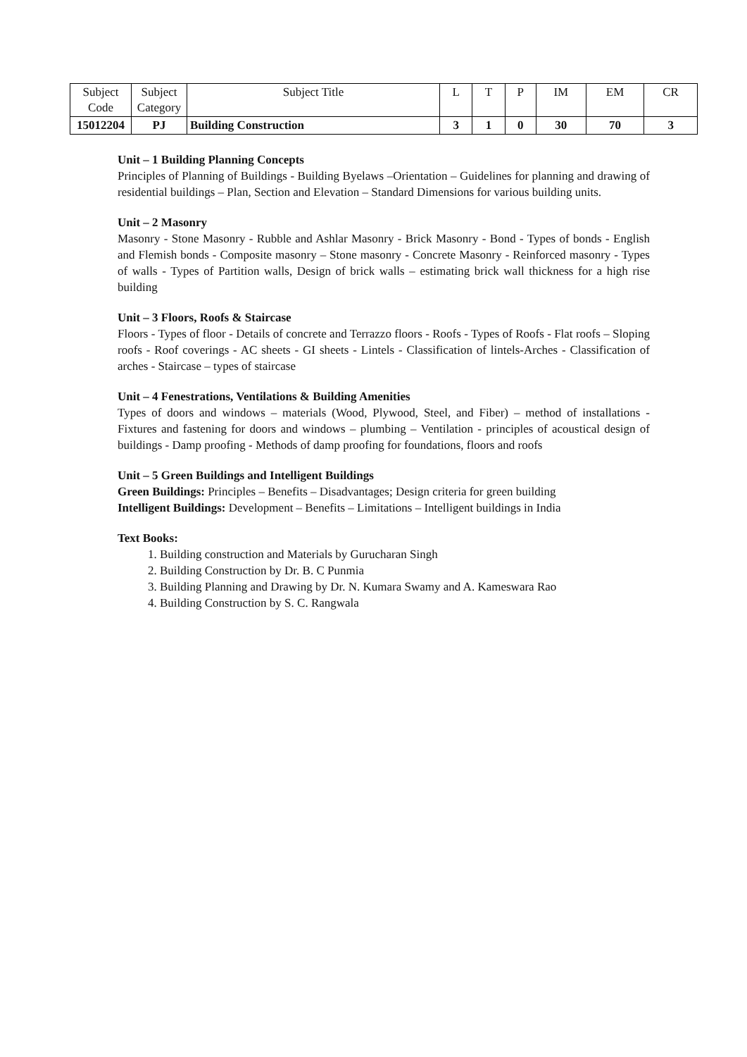| Subject Code | Subject Category | Subject Title | L | T | P | IM | EM | CR |
| 15012204 | PJ | Building Construction | 3 | 1 | 0 | 30 | 70 | 3 |
Unit – 1 Building Planning Concepts
Principles of Planning of Buildings - Building Byelaws –Orientation – Guidelines for planning and drawing of residential buildings – Plan, Section and Elevation – Standard Dimensions for various building units.
Unit – 2 Masonry
Masonry - Stone Masonry - Rubble and Ashlar Masonry - Brick Masonry - Bond - Types of bonds - English and Flemish bonds - Composite masonry – Stone masonry - Concrete Masonry - Reinforced masonry - Types of walls - Types of Partition walls, Design of brick walls – estimating brick wall thickness for a high rise building
Unit – 3 Floors, Roofs & Staircase
Floors - Types of floor - Details of concrete and Terrazzo floors - Roofs - Types of Roofs - Flat roofs – Sloping roofs - Roof coverings - AC sheets - GI sheets - Lintels - Classification of lintels-Arches - Classification of arches - Staircase – types of staircase
Unit – 4 Fenestrations, Ventilations & Building Amenities
Types of doors and windows – materials (Wood, Plywood, Steel, and Fiber) – method of installations - Fixtures and fastening for doors and windows – plumbing – Ventilation - principles of acoustical design of buildings - Damp proofing - Methods of damp proofing for foundations, floors and roofs
Unit – 5 Green Buildings and Intelligent Buildings
Green Buildings: Principles – Benefits – Disadvantages; Design criteria for green building
Intelligent Buildings: Development – Benefits – Limitations – Intelligent buildings in India
Text Books:
1. Building construction and Materials by Gurucharan Singh
2. Building Construction by Dr. B. C Punmia
3. Building Planning and Drawing by Dr. N. Kumara Swamy and A. Kameswara Rao
4. Building Construction by S. C. Rangwala